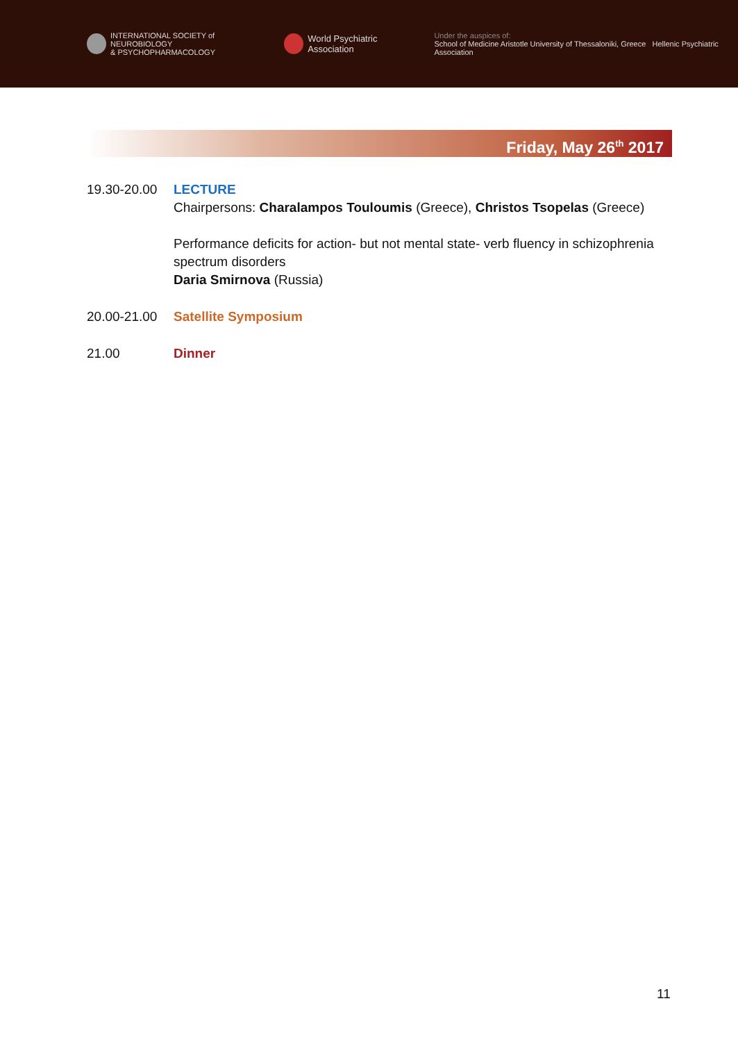INTERNATIONAL SOCIETY of NEUROBIOLOGY
& PSYCHOPHARMACOLOGY
World Psychiatric Association
Under the auspices of:
School of Medicine Aristotle University of Thessaloniki, Greece Hellenic Psychiatric Association
Friday, May 26<sup>th</sup> 2017
19.30-20.00
LECTURE
Chairpersons: Charalampos Touloumis (Greece), Christos Tsopelas (Greece)
Performance deficits for action- but not mental state- verb fluency in schizophrenia spectrum disorders
Daria Smirnova (Russia)
20.00-21.00
Satellite Symposium
21.00 Dinner
11